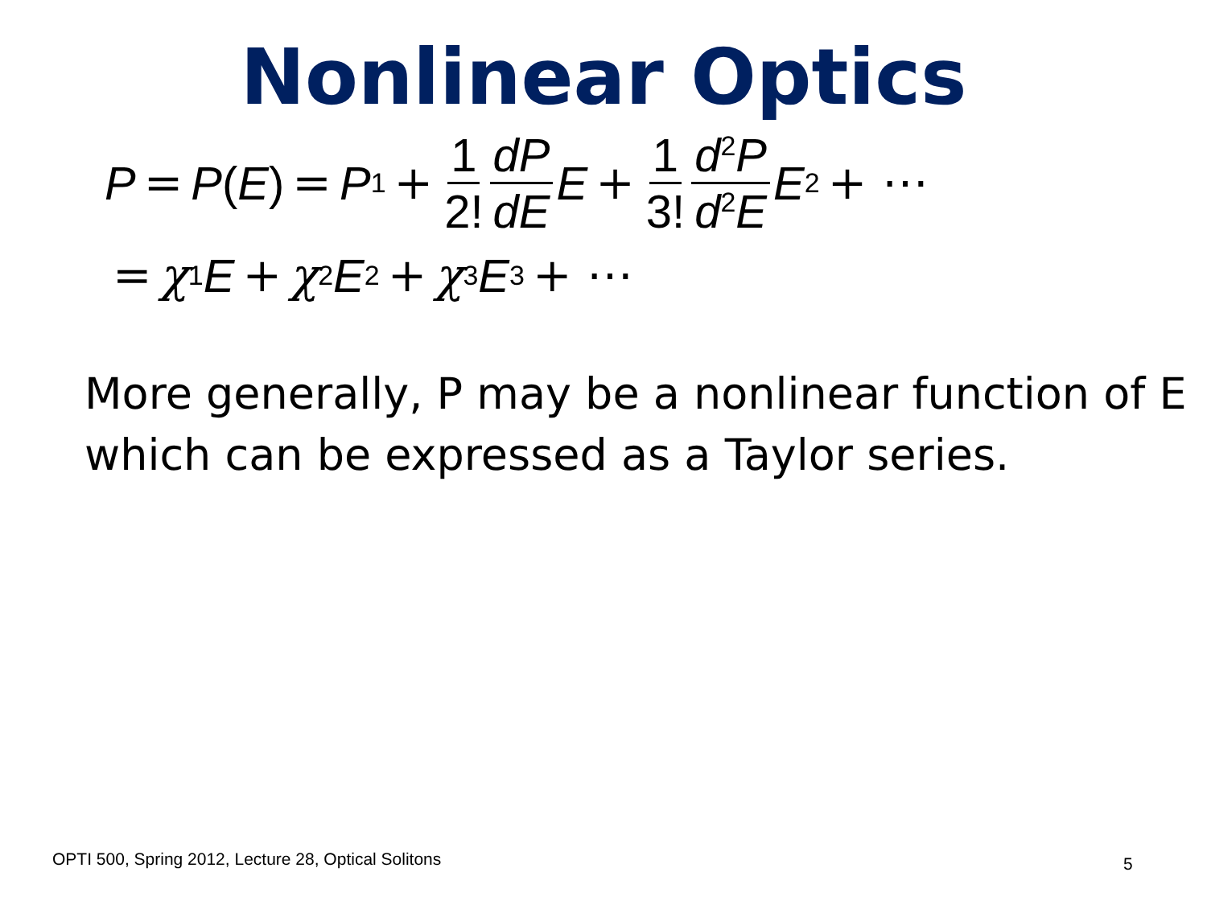Nonlinear Optics
P = P (E) = P<sup>1</sup> + 1 2! dP dE E + 1 3! d<sup>2</sup>P d<sup>2</sup>E E<sup>2</sup> + ⋯
= χ<sup>1</sup> E + χ<sup>2</sup> E<sup>2</sup> + χ<sup>3</sup> E<sup>3</sup> + ⋯
More generally, P may be a nonlinear function of E which can be expressed as a Taylor series.
OPTI 500, Spring 2012, Lecture 28, Optical Solitons
5